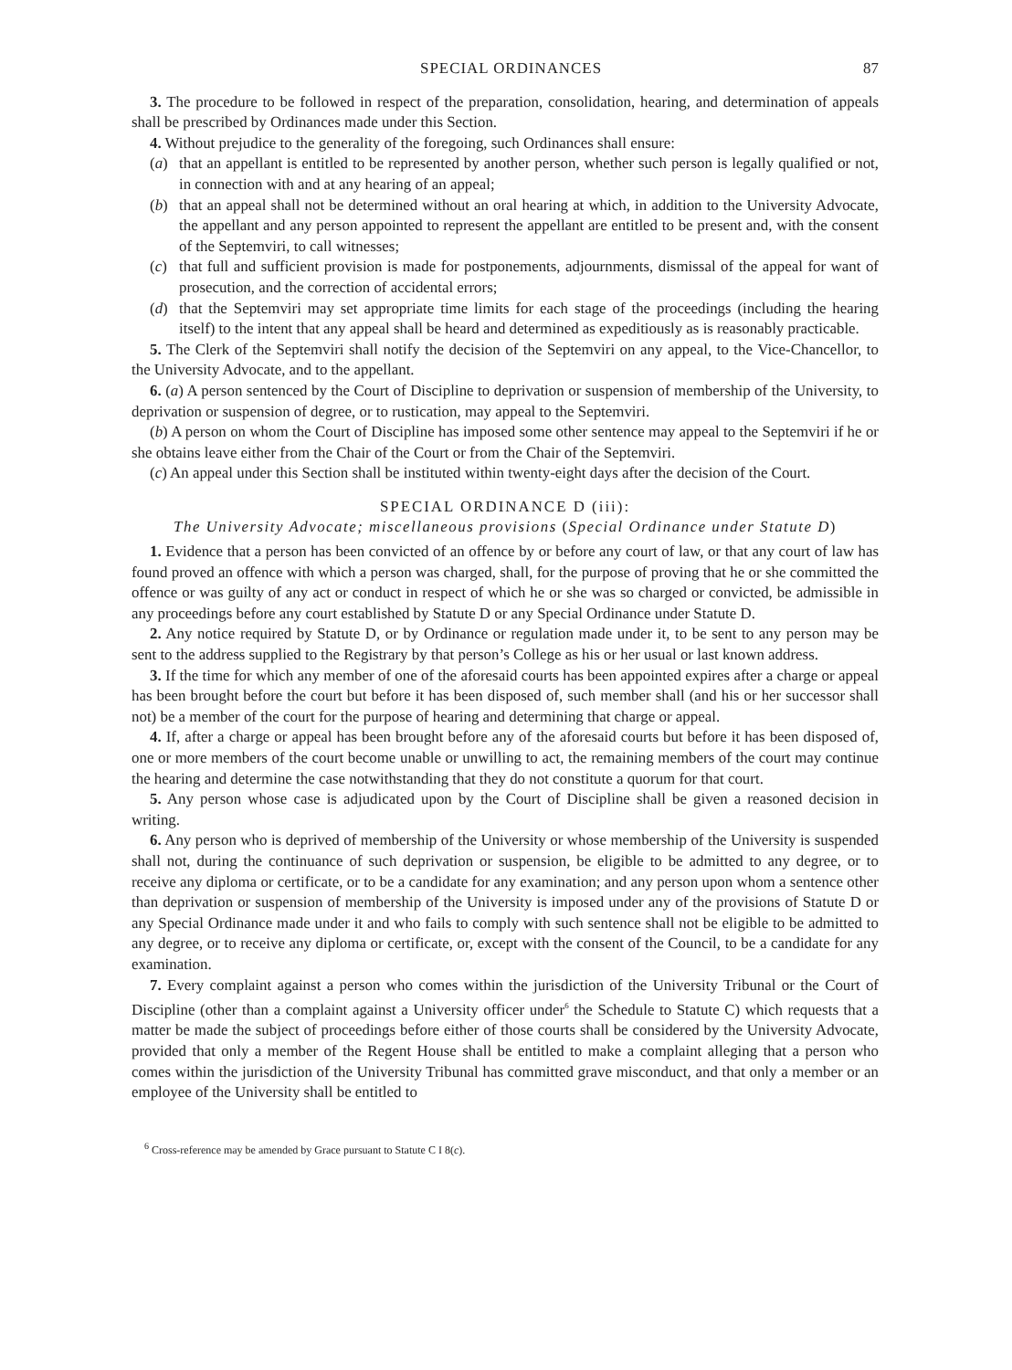SPECIAL ORDINANCES 87
3. The procedure to be followed in respect of the preparation, consolidation, hearing, and determination of appeals shall be prescribed by Ordinances made under this Section.
4. Without prejudice to the generality of the foregoing, such Ordinances shall ensure:
(a) that an appellant is entitled to be represented by another person, whether such person is legally qualified or not, in connection with and at any hearing of an appeal;
(b) that an appeal shall not be determined without an oral hearing at which, in addition to the University Advocate, the appellant and any person appointed to represent the appellant are entitled to be present and, with the consent of the Septemviri, to call witnesses;
(c) that full and sufficient provision is made for postponements, adjournments, dismissal of the appeal for want of prosecution, and the correction of accidental errors;
(d) that the Septemviri may set appropriate time limits for each stage of the proceedings (including the hearing itself) to the intent that any appeal shall be heard and determined as expeditiously as is reasonably practicable.
5. The Clerk of the Septemviri shall notify the decision of the Septemviri on any appeal, to the Vice-Chancellor, to the University Advocate, and to the appellant.
6. (a) A person sentenced by the Court of Discipline to deprivation or suspension of membership of the University, to deprivation or suspension of degree, or to rustication, may appeal to the Septemviri.
(b) A person on whom the Court of Discipline has imposed some other sentence may appeal to the Septemviri if he or she obtains leave either from the Chair of the Court or from the Chair of the Septemviri.
(c) An appeal under this Section shall be instituted within twenty-eight days after the decision of the Court.
SPECIAL ORDINANCE D (iii):
The University Advocate; miscellaneous provisions (Special Ordinance under Statute D)
1. Evidence that a person has been convicted of an offence by or before any court of law, or that any court of law has found proved an offence with which a person was charged, shall, for the purpose of proving that he or she committed the offence or was guilty of any act or conduct in respect of which he or she was so charged or convicted, be admissible in any proceedings before any court established by Statute D or any Special Ordinance under Statute D.
2. Any notice required by Statute D, or by Ordinance or regulation made under it, to be sent to any person may be sent to the address supplied to the Registrary by that person’s College as his or her usual or last known address.
3. If the time for which any member of one of the aforesaid courts has been appointed expires after a charge or appeal has been brought before the court but before it has been disposed of, such member shall (and his or her successor shall not) be a member of the court for the purpose of hearing and determining that charge or appeal.
4. If, after a charge or appeal has been brought before any of the aforesaid courts but before it has been disposed of, one or more members of the court become unable or unwilling to act, the remaining members of the court may continue the hearing and determine the case notwithstanding that they do not constitute a quorum for that court.
5. Any person whose case is adjudicated upon by the Court of Discipline shall be given a reasoned decision in writing.
6. Any person who is deprived of membership of the University or whose membership of the University is suspended shall not, during the continuance of such deprivation or suspension, be eligible to be admitted to any degree, or to receive any diploma or certificate, or to be a candidate for any examination; and any person upon whom a sentence other than deprivation or suspension of membership of the University is imposed under any of the provisions of Statute D or any Special Ordinance made under it and who fails to comply with such sentence shall not be eligible to be admitted to any degree, or to receive any diploma or certificate, or, except with the consent of the Council, to be a candidate for any examination.
7. Every complaint against a person who comes within the jurisdiction of the University Tribunal or the Court of Discipline (other than a complaint against a University officer under<sup>6</sup> the Schedule to Statute C) which requests that a matter be made the subject of proceedings before either of those courts shall be considered by the University Advocate, provided that only a member of the Regent House shall be entitled to make a complaint alleging that a person who comes within the jurisdiction of the University Tribunal has committed grave misconduct, and that only a member or an employee of the University shall be entitled to
<sup>6</sup> Cross-reference may be amended by Grace pursuant to Statute C I 8(c).